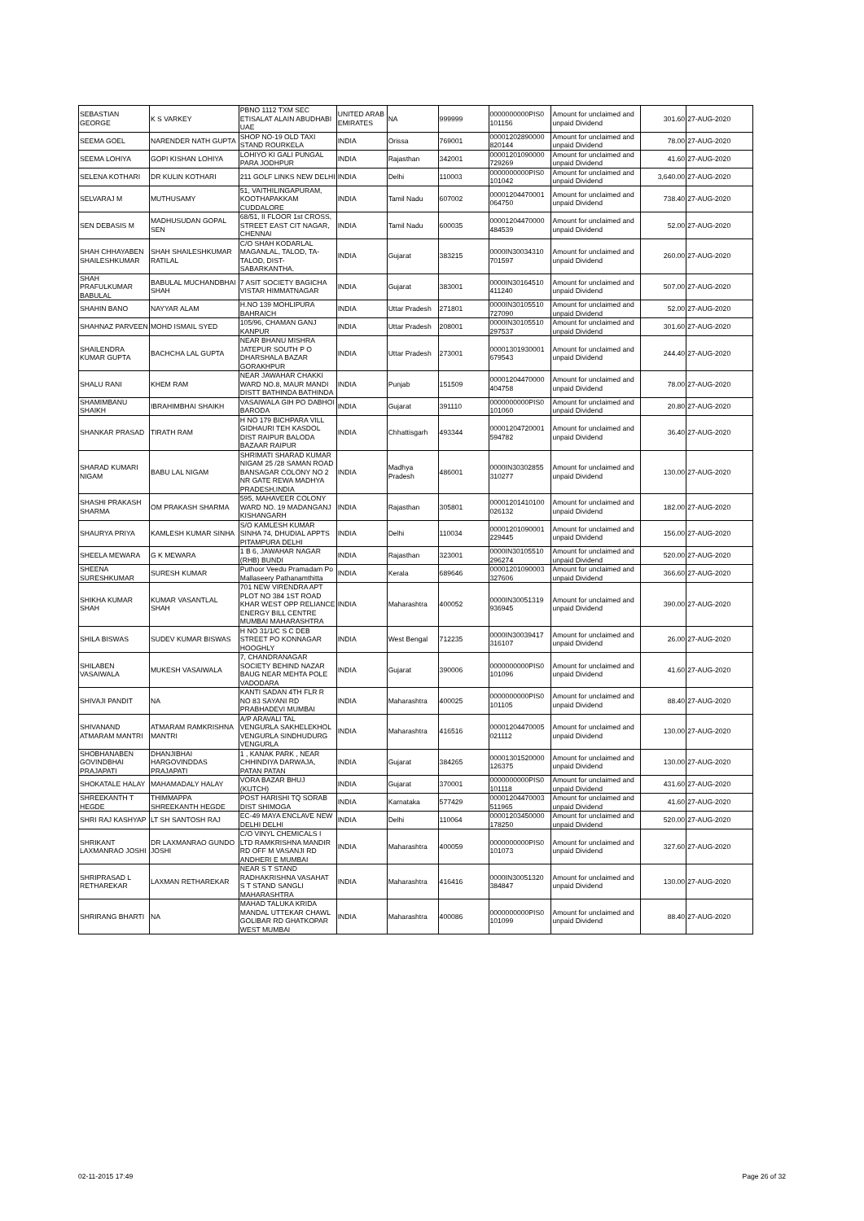| SEBASTIAN GEORGE | K S VARKEY | PBNO 1112 TXM SEC ETISALAT ALAIN ABUDHABI UAE | UNITED ARAB EMIRATES | NA | 999999 | 0000000000PIS0 101156 | Amount for unclaimed and unpaid Dividend | 301.60 | 27-AUG-2020 |
| SEEMA GOEL | NARENDER NATH GUPTA | SHOP NO-19 OLD TAXI STAND ROURKELA | INDIA | Orissa | 769001 | 00001202890000 820144 | Amount for unclaimed and unpaid Dividend | 78.00 | 27-AUG-2020 |
| SEEMA LOHIYA | GOPI KISHAN LOHIYA | LOHIYO KI GALI PUNGAL PARA JODHPUR | INDIA | Rajasthan | 342001 | 00001201090000 729269 | Amount for unclaimed and unpaid Dividend | 41.60 | 27-AUG-2020 |
| SELENA KOTHARI | DR KULIN KOTHARI | 211 GOLF LINKS NEW DELHI | INDIA | Delhi | 110003 | 0000000000PIS0 101042 | Amount for unclaimed and unpaid Dividend | 3,640.00 | 27-AUG-2020 |
| SELVARAJ M | MUTHUSAMY | 51, VAITHILINGAPURAM, KOOTHAPAKKAM CUDDALORE | INDIA | Tamil Nadu | 607002 | 00001204470001 064750 | Amount for unclaimed and unpaid Dividend | 738.40 | 27-AUG-2020 |
| SEN DEBASIS M | MADHUSUDAN GOPAL SEN | 68/51, II FLOOR 1st CROSS, STREET EAST CIT NAGAR, CHENNAI | INDIA | Tamil Nadu | 600035 | 00001204470000 484539 | Amount for unclaimed and unpaid Dividend | 52.00 | 27-AUG-2020 |
| SHAH CHHAYABEN SHAILESHKUMAR | SHAH SHAILESHKUMAR RATILAL | C/O SHAH KODARLAL MAGANLAL, TALOD, TA-TALOD, DIST-SABARKANTHA. | INDIA | Gujarat | 383215 | 0000IN30034310 701597 | Amount for unclaimed and unpaid Dividend | 260.00 | 27-AUG-2020 |
| SHAH PRAFULKUMAR BABULAL | BABULAL MUCHANDBHAI SHAH | 7 ASIT SOCIETY BAGICHA VISTAR HIMMATNAGAR | INDIA | Gujarat | 383001 | 0000IN30164510 411240 | Amount for unclaimed and unpaid Dividend | 507.00 | 27-AUG-2020 |
| SHAHIN BANO | NAYYAR ALAM | H.NO 139 MOHLIPURA BAHRAICH | INDIA | Uttar Pradesh | 271801 | 0000IN30105510 727090 | Amount for unclaimed and unpaid Dividend | 52.00 | 27-AUG-2020 |
| SHAHNAZ PARVEEN | MOHD ISMAIL SYED | 105/96, CHAMAN GANJ KANPUR | INDIA | Uttar Pradesh | 208001 | 0000IN30105510 297537 | Amount for unclaimed and unpaid Dividend | 301.60 | 27-AUG-2020 |
| SHAILENDRA KUMAR GUPTA | BACHCHA LAL GUPTA | NEAR BHANU MISHRA JATEPUR SOUTH P O DHARSHALA BAZAR GORAKHPUR | INDIA | Uttar Pradesh | 273001 | 00001301930001 679543 | Amount for unclaimed and unpaid Dividend | 244.40 | 27-AUG-2020 |
| SHALU RANI | KHEM RAM | NEAR JAWAHAR CHAKKI WARD NO.8, MAUR MANDI DISTT BATHINDA BATHINDA | INDIA | Punjab | 151509 | 00001204470000 404758 | Amount for unclaimed and unpaid Dividend | 78.00 | 27-AUG-2020 |
| SHAMIMBANU SHAIKH | IBRAHIMBHAI SHAIKH | VASAIWALA GIH PO DABHOI BARODA | INDIA | Gujarat | 391110 | 0000000000PIS0 101060 | Amount for unclaimed and unpaid Dividend | 20.80 | 27-AUG-2020 |
| SHANKAR PRASAD | TIRATH RAM | H NO 179 BICHPARA VILL GIDHAURI TEH KASDOL DIST RAIPUR BALODA BAZAAR RAIPUR | INDIA | Chhattisgarh | 493344 | 00001204720001 594782 | Amount for unclaimed and unpaid Dividend | 36.40 | 27-AUG-2020 |
| SHARAD KUMARI NIGAM | BABU LAL NIGAM | SHRIMATI SHARAD KUMAR NIGAM 25 /28 SAMAN ROAD BANSAGAR COLONY NO 2 NR GATE REWA MADHYA PRADESH,INDIA | INDIA | Madhya Pradesh | 486001 | 0000IN30302855 310277 | Amount for unclaimed and unpaid Dividend | 130.00 | 27-AUG-2020 |
| SHASHI PRAKASH SHARMA | OM PRAKASH SHARMA | 595, MAHAVEER COLONY WARD NO. 19 MADANGANJ KISHANGARH | INDIA | Rajasthan | 305801 | 00001201410100 026132 | Amount for unclaimed and unpaid Dividend | 182.00 | 27-AUG-2020 |
| SHAURYA PRIYA | KAMLESH KUMAR SINHA | S/O KAMLESH KUMAR SINHA 74, DHUDIAL APPTS PITAMPURA DELHI | INDIA | Delhi | 110034 | 00001201090001 229445 | Amount for unclaimed and unpaid Dividend | 156.00 | 27-AUG-2020 |
| SHEELA MEWARA | G K MEWARA | 1 B 6, JAWAHAR NAGAR (RHB) BUNDI | INDIA | Rajasthan | 323001 | 0000IN30105510 296274 | Amount for unclaimed and unpaid Dividend | 520.00 | 27-AUG-2020 |
| SHEENA SURESHKUMAR | SURESH KUMAR | Puthoor Veedu Pramadam Po Mallaseery Pathanamthitta | INDIA | Kerala | 689646 | 00001201090003 327606 | Amount for unclaimed and unpaid Dividend | 366.60 | 27-AUG-2020 |
| SHIKHA KUMAR SHAH | KUMAR VASANTLAL SHAH | 701 NEW VIRENDRA APT PLOT NO 384 1ST ROAD KHAR WEST OPP RELIANCE ENERGY BILL CENTRE MUMBAI MAHARASHTRA | INDIA | Maharashtra | 400052 | 0000IN30051319 936945 | Amount for unclaimed and unpaid Dividend | 390.00 | 27-AUG-2020 |
| SHILA BISWAS | SUDEV KUMAR BISWAS | H NO 31/1/C S C DEB STREET PO KONNAGAR HOOGHLY | INDIA | West Bengal | 712235 | 0000IN30039417 316107 | Amount for unclaimed and unpaid Dividend | 26.00 | 27-AUG-2020 |
| SHILABEN VASAIWALA | MUKESH VASAIWALA | 7, CHANDRANAGAR SOCIETY BEHIND NAZAR BAUG NEAR MEHTA POLE VADODARA | INDIA | Gujarat | 390006 | 0000000000PIS0 101096 | Amount for unclaimed and unpaid Dividend | 41.60 | 27-AUG-2020 |
| SHIVAJI PANDIT | NA | KANTI SADAN 4TH FLR R NO 83 SAYANI RD PRABHADEVI MUMBAI | INDIA | Maharashtra | 400025 | 0000000000PIS0 101105 | Amount for unclaimed and unpaid Dividend | 88.40 | 27-AUG-2020 |
| SHIVANAND ATMARAM MANTRI | ATMARAM RAMKRISHNA MANTRI | A/P ARAVALI TAL VENGURLA SAKHELEKHOL VENGURLA SINDHUDURG VENGURLA | INDIA | Maharashtra | 416516 | 00001204470005 021112 | Amount for unclaimed and unpaid Dividend | 130.00 | 27-AUG-2020 |
| SHOBHANABEN GOVINDBHAI PRAJAPATI | DHANJIBHAI HARGOVINDDAS PRAJAPATI | 1 , KANAK PARK , NEAR CHHINDIYA DARWAJA, PATAN PATAN | INDIA | Gujarat | 384265 | 00001301520000 126375 | Amount for unclaimed and unpaid Dividend | 130.00 | 27-AUG-2020 |
| SHOKATALE HALAY | MAHAMADALY HALAY | VORA BAZAR BHUJ (KUTCH) | INDIA | Gujarat | 370001 | 0000000000PIS0 101118 | Amount for unclaimed and unpaid Dividend | 431.60 | 27-AUG-2020 |
| SHREEKANTH T HEGDE | THIMMAPPA SHREEKANTH HEGDE | POST HARISHI TQ SORAB DIST SHIMOGA | INDIA | Karnataka | 577429 | 00001204470003 511965 | Amount for unclaimed and unpaid Dividend | 41.60 | 27-AUG-2020 |
| SHRI RAJ KASHYAP | LT SH SANTOSH RAJ | EC-49 MAYA ENCLAVE NEW DELHI DELHI | INDIA | Delhi | 110064 | 00001203450000 178250 | Amount for unclaimed and unpaid Dividend | 520.00 | 27-AUG-2020 |
| SHRIKANT LAXMANRAO JOSHI | DR LAXMANRAO GUNDO JOSHI | C/O VINYL CHEMICALS I LTD RAMKRISHNA MANDIR RD OFF M VASANJI RD ANDHERI E MUMBAI | INDIA | Maharashtra | 400059 | 0000000000PIS0 101073 | Amount for unclaimed and unpaid Dividend | 327.60 | 27-AUG-2020 |
| SHRIPRASAD L RETHAREKAR | LAXMAN RETHAREKAR | NEAR S T STAND RADHAKRISHNA VASAHAT S T STAND SANGLI MAHARASHTRA | INDIA | Maharashtra | 416416 | 0000IN30051320 384847 | Amount for unclaimed and unpaid Dividend | 130.00 | 27-AUG-2020 |
| SHRIRANG BHARTI | NA | MAHAD TALUKA KRIDA MANDAL UTTEKAR CHAWL GOLIBAR RD GHATKOPAR WEST MUMBAI | INDIA | Maharashtra | 400086 | 0000000000PIS0 101099 | Amount for unclaimed and unpaid Dividend | 88.40 | 27-AUG-2020 |
02-11-2015 17:49 Page 26 of 32